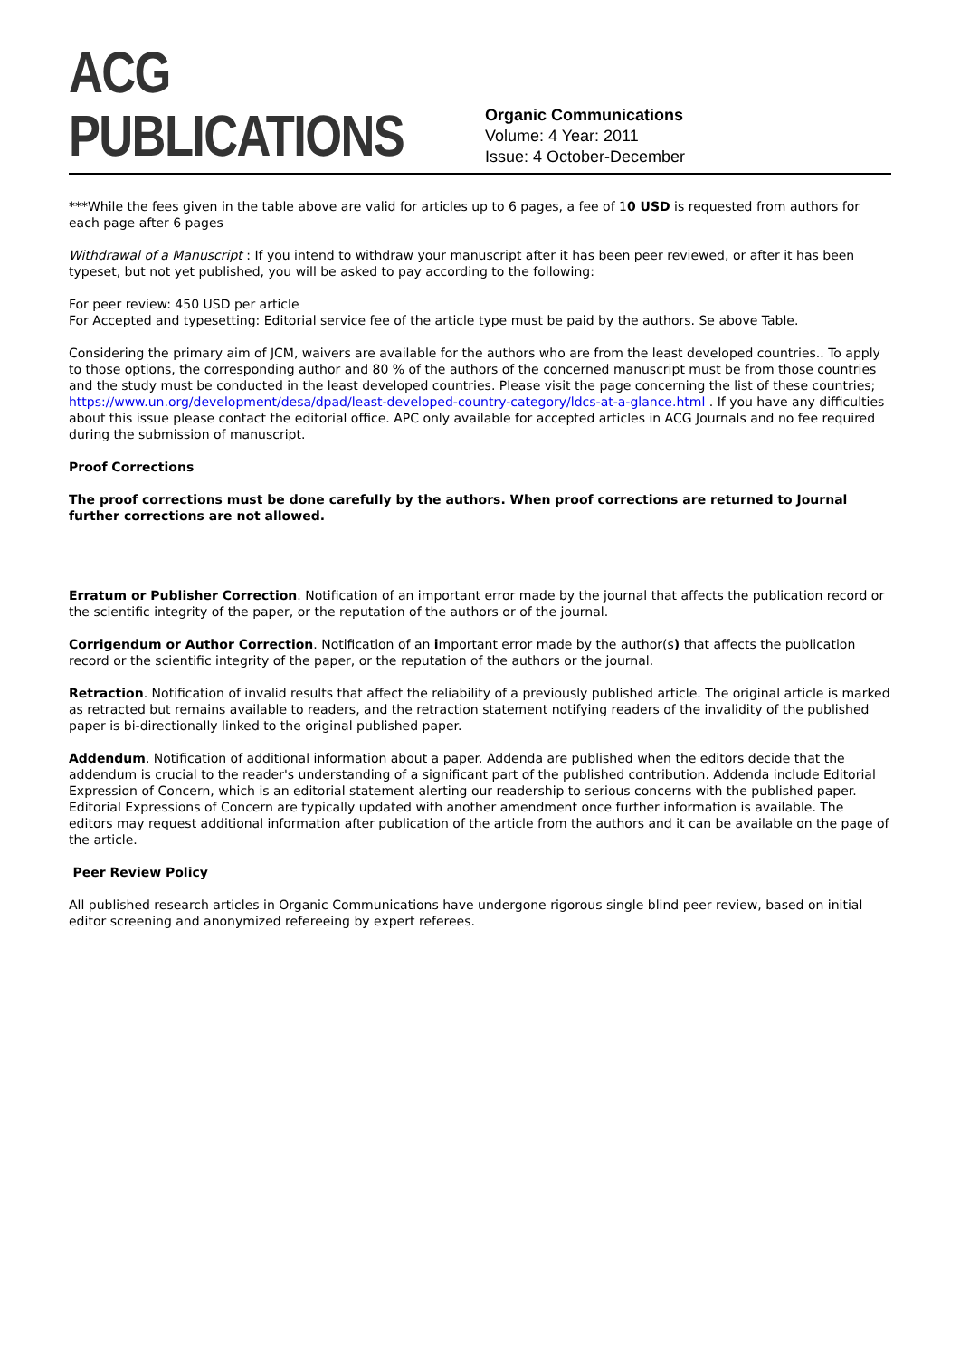ACG PUBLICATIONS
Organic Communications
Volume: 4 Year: 2011
Issue: 4 October-December
***While the fees given in the table above are valid for articles up to 6 pages, a fee of 10 USD is requested from authors for each page after 6 pages
Withdrawal of a Manuscript : If you intend to withdraw your manuscript after it has been peer reviewed, or after it has been typeset, but not yet published, you will be asked to pay according to the following:
For peer review: 450 USD per article
For Accepted and typesetting: Editorial service fee of the article type must be paid by the authors. Se above Table.
Considering the primary aim of JCM, waivers are available for the authors who are from the least developed countries.. To apply to those options, the corresponding author and 80 % of the authors of the concerned manuscript must be from those countries and the study must be conducted in the least developed countries. Please visit the page concerning the list of these countries; https://www.un.org/development/desa/dpad/least-developed-country-category/ldcs-at-a-glance.html . If you have any difficulties about this issue please contact the editorial office. APC only available for accepted articles in ACG Journals and no fee required during the submission of manuscript.
Proof Corrections
The proof corrections must be done carefully by the authors. When proof corrections are returned to Journal further corrections are not allowed.
Erratum or Publisher Correction. Notification of an important error made by the journal that affects the publication record or the scientific integrity of the paper, or the reputation of the authors or of the journal.
Corrigendum or Author Correction. Notification of an important error made by the author(s) that affects the publication record or the scientific integrity of the paper, or the reputation of the authors or the journal.
Retraction. Notification of invalid results that affect the reliability of a previously published article. The original article is marked as retracted but remains available to readers, and the retraction statement notifying readers of the invalidity of the published paper is bi-directionally linked to the original published paper.
Addendum. Notification of additional information about a paper. Addenda are published when the editors decide that the addendum is crucial to the reader's understanding of a significant part of the published contribution. Addenda include Editorial Expression of Concern, which is an editorial statement alerting our readership to serious concerns with the published paper. Editorial Expressions of Concern are typically updated with another amendment once further information is available. The editors may request additional information after publication of the article from the authors and it can be available on the page of the article.
Peer Review Policy
All published research articles in Organic Communications have undergone rigorous single blind peer review, based on initial editor screening and anonymized refereeing by expert referees.